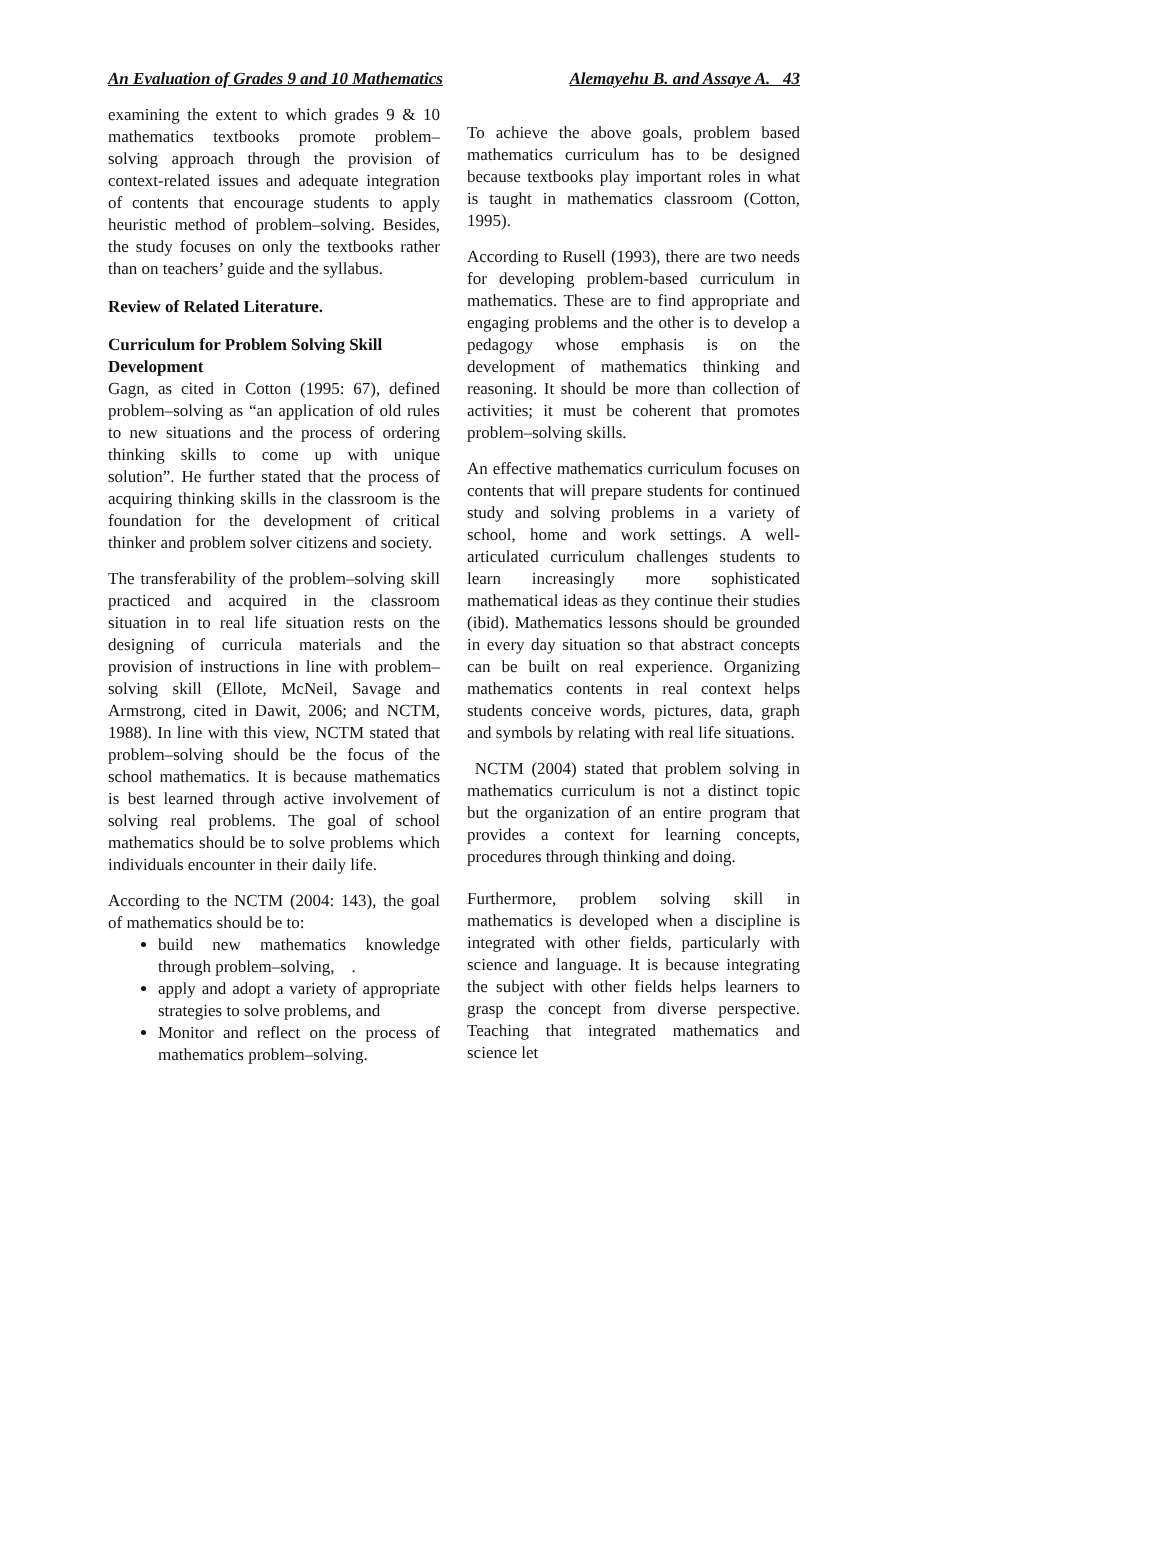An Evaluation of Grades 9 and 10 Mathematics Alemayehu B. and Assaye A. 43
examining the extent to which grades 9 & 10 mathematics textbooks promote problem–solving approach through the provision of context-related issues and adequate integration of contents that encourage students to apply heuristic method of problem–solving. Besides, the study focuses on only the textbooks rather than on teachers’ guide and the syllabus.
Review of Related Literature.
Curriculum for Problem Solving Skill Development
Gagn, as cited in Cotton (1995: 67), defined problem–solving as “an application of old rules to new situations and the process of ordering thinking skills to come up with unique solution”. He further stated that the process of acquiring thinking skills in the classroom is the foundation for the development of critical thinker and problem solver citizens and society.
The transferability of the problem–solving skill practiced and acquired in the classroom situation in to real life situation rests on the designing of curricula materials and the provision of instructions in line with problem–solving skill (Ellote, McNeil, Savage and Armstrong, cited in Dawit, 2006; and NCTM, 1988). In line with this view, NCTM stated that problem–solving should be the focus of the school mathematics. It is because mathematics is best learned through active involvement of solving real problems. The goal of school mathematics should be to solve problems which individuals encounter in their daily life.
According to the NCTM (2004: 143), the goal of mathematics should be to:
build new mathematics knowledge through problem–solving, .
apply and adopt a variety of appropriate strategies to solve problems, and
Monitor and reflect on the process of mathematics problem–solving.
To achieve the above goals, problem based mathematics curriculum has to be designed because textbooks play important roles in what is taught in mathematics classroom (Cotton, 1995).
According to Rusell (1993), there are two needs for developing problem-based curriculum in mathematics. These are to find appropriate and engaging problems and the other is to develop a pedagogy whose emphasis is on the development of mathematics thinking and reasoning. It should be more than collection of activities; it must be coherent that promotes problem–solving skills.
An effective mathematics curriculum focuses on contents that will prepare students for continued study and solving problems in a variety of school, home and work settings. A well-articulated curriculum challenges students to learn increasingly more sophisticated mathematical ideas as they continue their studies (ibid). Mathematics lessons should be grounded in every day situation so that abstract concepts can be built on real experience. Organizing mathematics contents in real context helps students conceive words, pictures, data, graph and symbols by relating with real life situations.
NCTM (2004) stated that problem solving in mathematics curriculum is not a distinct topic but the organization of an entire program that provides a context for learning concepts, procedures through thinking and doing.
Furthermore, problem solving skill in mathematics is developed when a discipline is integrated with other fields, particularly with science and language. It is because integrating the subject with other fields helps learners to grasp the concept from diverse perspective. Teaching that integrated mathematics and science let